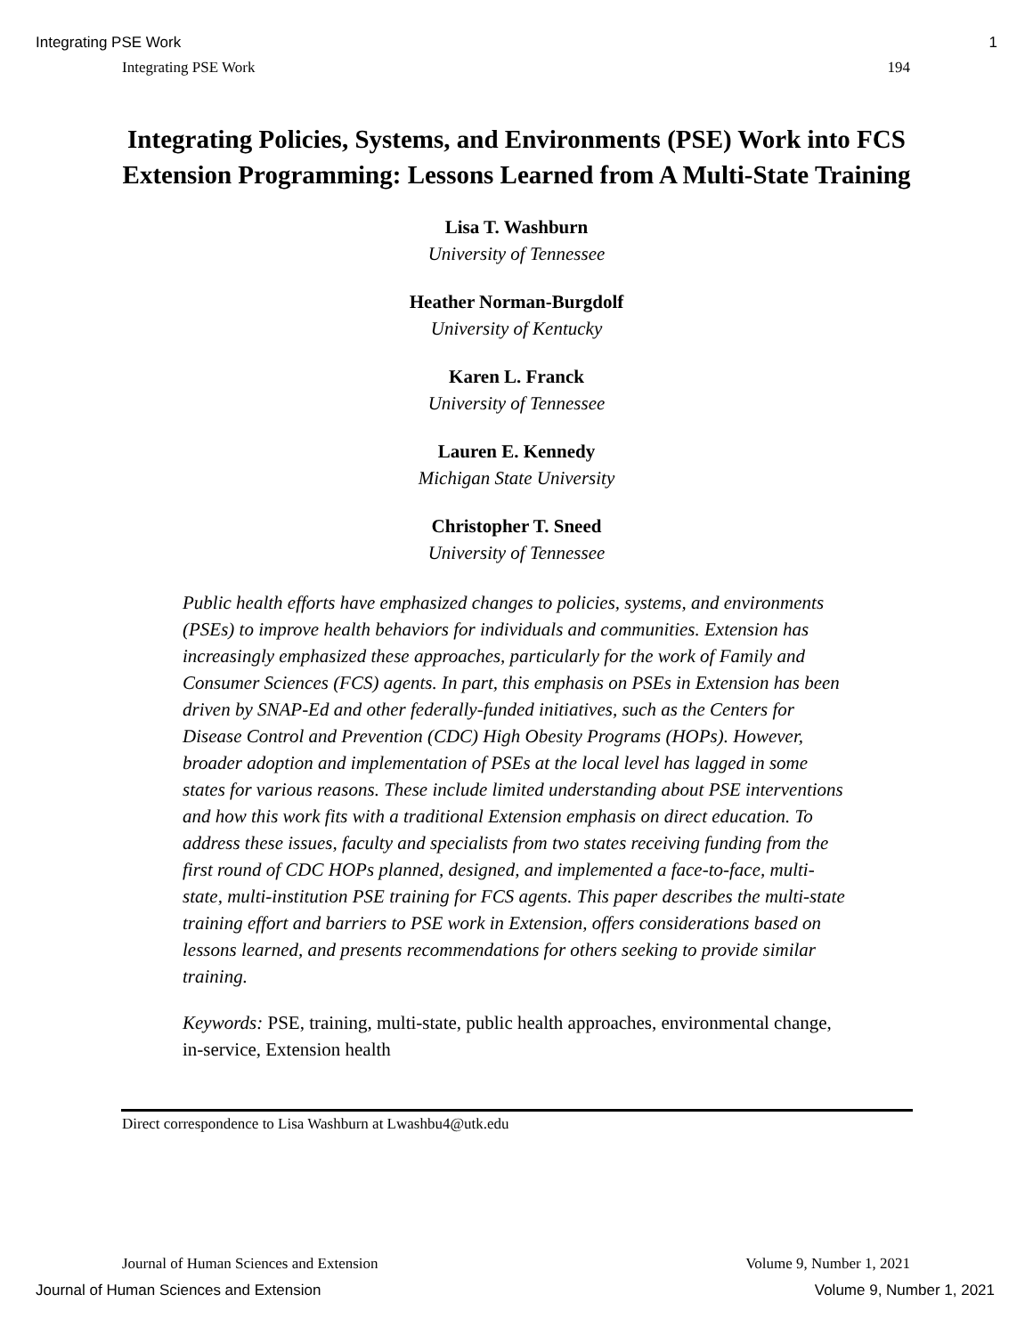Integrating PSE Work 1
Integrating PSE Work 194
Integrating Policies, Systems, and Environments (PSE) Work into FCS Extension Programming: Lessons Learned from A Multi-State Training
Lisa T. Washburn
University of Tennessee
Heather Norman-Burgdolf
University of Kentucky
Karen L. Franck
University of Tennessee
Lauren E. Kennedy
Michigan State University
Christopher T. Sneed
University of Tennessee
Public health efforts have emphasized changes to policies, systems, and environments (PSEs) to improve health behaviors for individuals and communities. Extension has increasingly emphasized these approaches, particularly for the work of Family and Consumer Sciences (FCS) agents. In part, this emphasis on PSEs in Extension has been driven by SNAP-Ed and other federally-funded initiatives, such as the Centers for Disease Control and Prevention (CDC) High Obesity Programs (HOPs). However, broader adoption and implementation of PSEs at the local level has lagged in some states for various reasons. These include limited understanding about PSE interventions and how this work fits with a traditional Extension emphasis on direct education. To address these issues, faculty and specialists from two states receiving funding from the first round of CDC HOPs planned, designed, and implemented a face-to-face, multi-state, multi-institution PSE training for FCS agents. This paper describes the multi-state training effort and barriers to PSE work in Extension, offers considerations based on lessons learned, and presents recommendations for others seeking to provide similar training.
Keywords: PSE, training, multi-state, public health approaches, environmental change, in-service, Extension health
Direct correspondence to Lisa Washburn at Lwashbu4@utk.edu
Journal of Human Sciences and Extension Volume 9, Number 1, 2021
Journal of Human Sciences and Extension Volume 9, Number 1, 2021